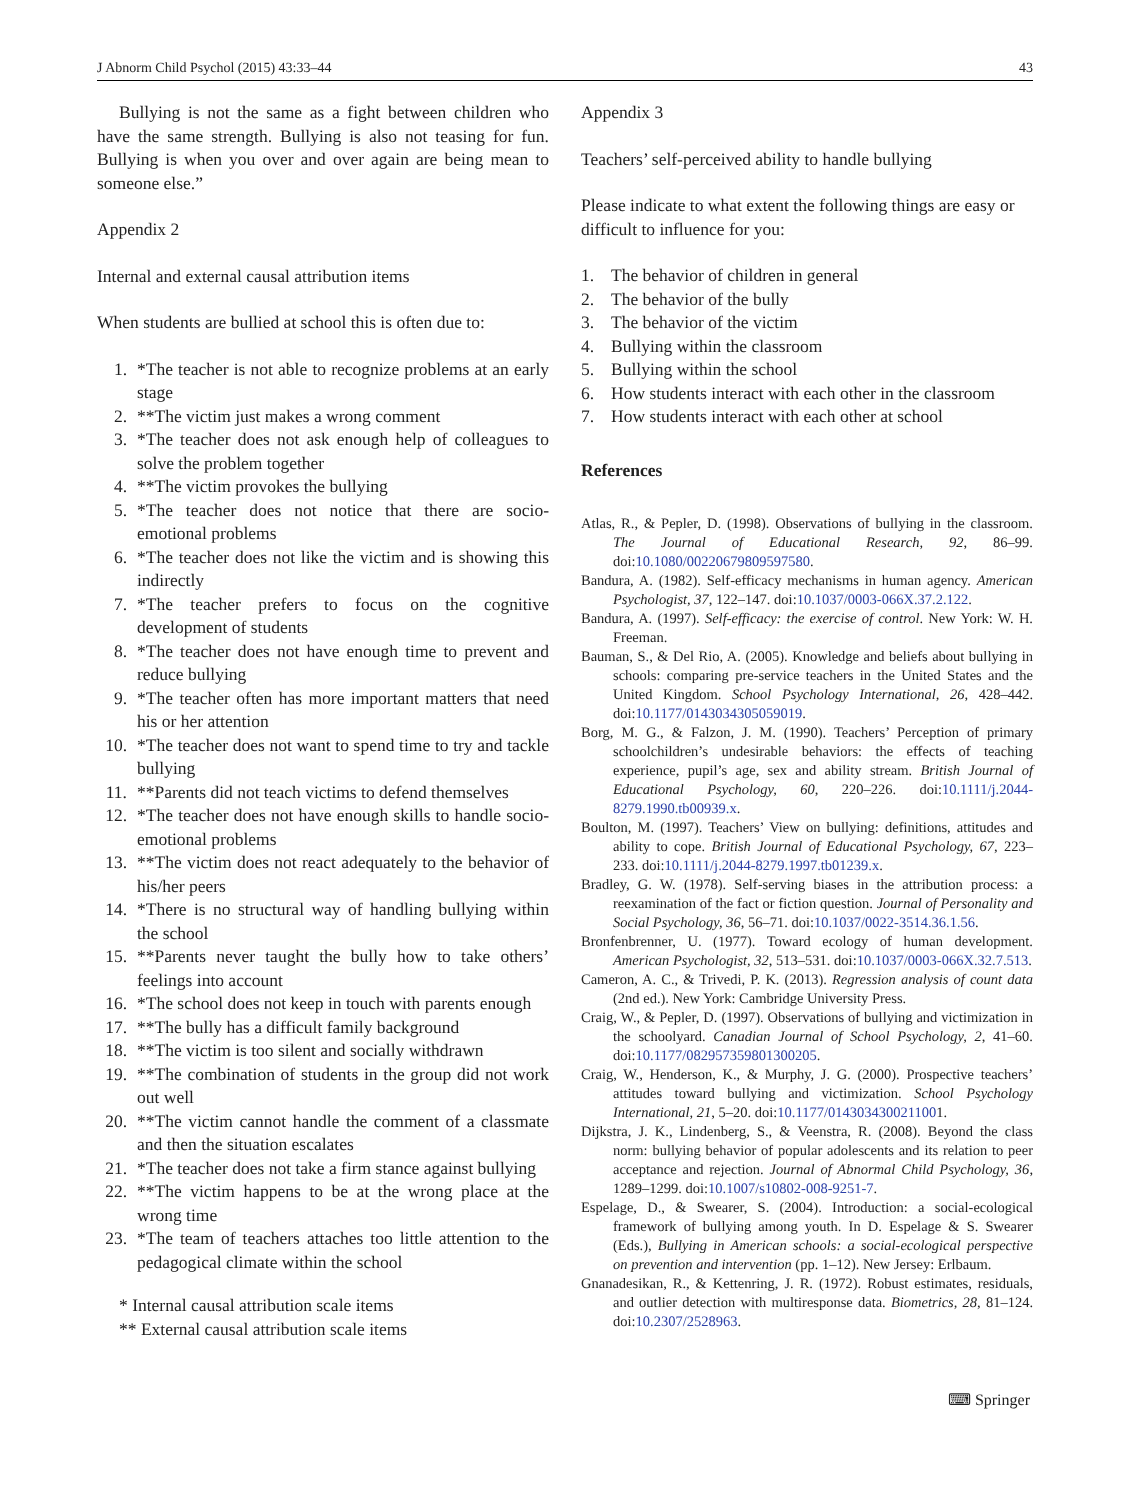J Abnorm Child Psychol (2015) 43:33–44 43
Bullying is not the same as a fight between children who have the same strength. Bullying is also not teasing for fun. Bullying is when you over and over again are being mean to someone else.”
Appendix 2
Internal and external causal attribution items
When students are bullied at school this is often due to:
1. *The teacher is not able to recognize problems at an early stage
2. **The victim just makes a wrong comment
3. *The teacher does not ask enough help of colleagues to solve the problem together
4. **The victim provokes the bullying
5. *The teacher does not notice that there are socio-emotional problems
6. *The teacher does not like the victim and is showing this indirectly
7. *The teacher prefers to focus on the cognitive development of students
8. *The teacher does not have enough time to prevent and reduce bullying
9. *The teacher often has more important matters that need his or her attention
10. *The teacher does not want to spend time to try and tackle bullying
11. **Parents did not teach victims to defend themselves
12. *The teacher does not have enough skills to handle socio-emotional problems
13. **The victim does not react adequately to the behavior of his/her peers
14. *There is no structural way of handling bullying within the school
15. **Parents never taught the bully how to take others’ feelings into account
16. *The school does not keep in touch with parents enough
17. **The bully has a difficult family background
18. **The victim is too silent and socially withdrawn
19. **The combination of students in the group did not work out well
20. **The victim cannot handle the comment of a classmate and then the situation escalates
21. *The teacher does not take a firm stance against bullying
22. **The victim happens to be at the wrong place at the wrong time
23. *The team of teachers attaches too little attention to the pedagogical climate within the school
* Internal causal attribution scale items
** External causal attribution scale items
Appendix 3
Teachers’ self-perceived ability to handle bullying
Please indicate to what extent the following things are easy or difficult to influence for you:
1. The behavior of children in general
2. The behavior of the bully
3. The behavior of the victim
4. Bullying within the classroom
5. Bullying within the school
6. How students interact with each other in the classroom
7. How students interact with each other at school
References
Atlas, R., & Pepler, D. (1998). Observations of bullying in the classroom. The Journal of Educational Research, 92, 86–99. doi:10.1080/00220679809597580.
Bandura, A. (1982). Self-efficacy mechanisms in human agency. American Psychologist, 37, 122–147. doi:10.1037/0003-066X.37.2.122.
Bandura, A. (1997). Self-efficacy: the exercise of control. New York: W. H. Freeman.
Bauman, S., & Del Rio, A. (2005). Knowledge and beliefs about bullying in schools: comparing pre-service teachers in the United States and the United Kingdom. School Psychology International, 26, 428–442. doi:10.1177/0143034305059019.
Borg, M. G., & Falzon, J. M. (1990). Teachers’ Perception of primary schoolchildren’s undesirable behaviors: the effects of teaching experience, pupil’s age, sex and ability stream. British Journal of Educational Psychology, 60, 220–226. doi:10.1111/j.2044-8279.1990.tb00939.x.
Boulton, M. (1997). Teachers’ View on bullying: definitions, attitudes and ability to cope. British Journal of Educational Psychology, 67, 223–233. doi:10.1111/j.2044-8279.1997.tb01239.x.
Bradley, G. W. (1978). Self-serving biases in the attribution process: a reexamination of the fact or fiction question. Journal of Personality and Social Psychology, 36, 56–71. doi:10.1037/0022-3514.36.1.56.
Bronfenbrenner, U. (1977). Toward ecology of human development. American Psychologist, 32, 513–531. doi:10.1037/0003-066X.32.7.513.
Cameron, A. C., & Trivedi, P. K. (2013). Regression analysis of count data (2nd ed.). New York: Cambridge University Press.
Craig, W., & Pepler, D. (1997). Observations of bullying and victimization in the schoolyard. Canadian Journal of School Psychology, 2, 41–60. doi:10.1177/082957359801300205.
Craig, W., Henderson, K., & Murphy, J. G. (2000). Prospective teachers’ attitudes toward bullying and victimization. School Psychology International, 21, 5–20. doi:10.1177/0143034300211001.
Dijkstra, J. K., Lindenberg, S., & Veenstra, R. (2008). Beyond the class norm: bullying behavior of popular adolescents and its relation to peer acceptance and rejection. Journal of Abnormal Child Psychology, 36, 1289–1299. doi:10.1007/s10802-008-9251-7.
Espelage, D., & Swearer, S. (2004). Introduction: a social-ecological framework of bullying among youth. In D. Espelage & S. Swearer (Eds.), Bullying in American schools: a social-ecological perspective on prevention and intervention (pp. 1–12). New Jersey: Erlbaum.
Gnanadesikan, R., & Kettenring, J. R. (1972). Robust estimates, residuals, and outlier detection with multiresponse data. Biometrics, 28, 81–124. doi:10.2307/2528963.
⌨ Springer